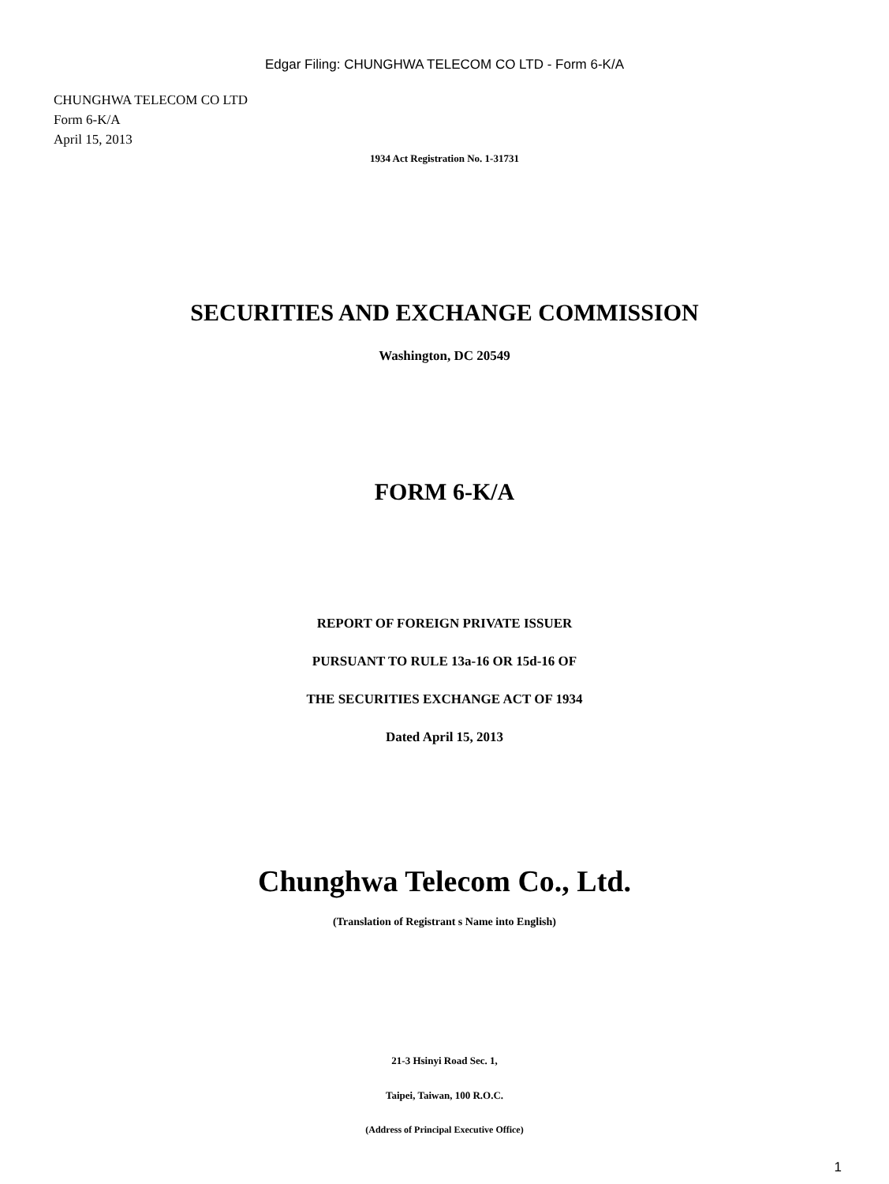Edgar Filing: CHUNGHWA TELECOM CO LTD - Form 6-K/A
CHUNGHWA TELECOM CO LTD
Form 6-K/A
April 15, 2013
1934 Act Registration No. 1-31731
SECURITIES AND EXCHANGE COMMISSION
Washington, DC 20549
FORM 6-K/A
REPORT OF FOREIGN PRIVATE ISSUER
PURSUANT TO RULE 13a-16 OR 15d-16 OF
THE SECURITIES EXCHANGE ACT OF 1934
Dated April 15, 2013
Chunghwa Telecom Co., Ltd.
(Translation of Registrant s Name into English)
21-3 Hsinyi Road Sec. 1,
Taipei, Taiwan, 100 R.O.C.
(Address of Principal Executive Office)
1